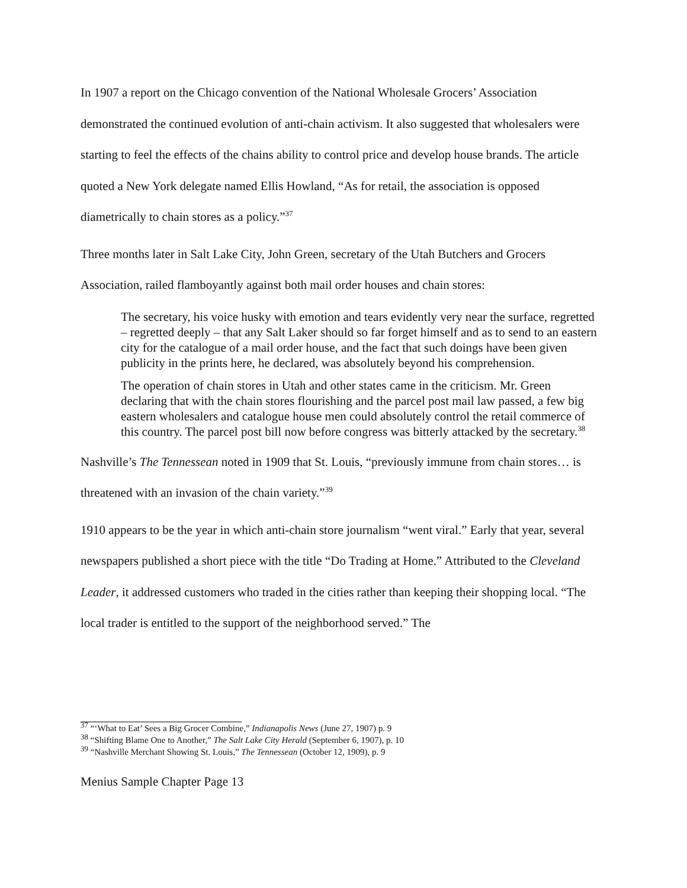In 1907 a report on the Chicago convention of the National Wholesale Grocers’ Association demonstrated the continued evolution of anti-chain activism. It also suggested that wholesalers were starting to feel the effects of the chains ability to control price and develop house brands. The article quoted a New York delegate named Ellis Howland, “As for retail, the association is opposed diametrically to chain stores as a policy.”<sup>37</sup>
Three months later in Salt Lake City, John Green, secretary of the Utah Butchers and Grocers Association, railed flamboyantly against both mail order houses and chain stores:
The secretary, his voice husky with emotion and tears evidently very near the surface, regretted – regretted deeply – that any Salt Laker should so far forget himself and as to send to an eastern city for the catalogue of a mail order house, and the fact that such doings have been given publicity in the prints here, he declared, was absolutely beyond his comprehension.
The operation of chain stores in Utah and other states came in the criticism. Mr. Green declaring that with the chain stores flourishing and the parcel post mail law passed, a few big eastern wholesalers and catalogue house men could absolutely control the retail commerce of this country. The parcel post bill now before congress was bitterly attacked by the secretary.<sup>38</sup>
Nashville’s The Tennessean noted in 1909 that St. Louis, “previously immune from chain stores… is threatened with an invasion of the chain variety.”<sup>39</sup>
1910 appears to be the year in which anti-chain store journalism “went viral.” Early that year, several newspapers published a short piece with the title “Do Trading at Home.” Attributed to the Cleveland Leader, it addressed customers who traded in the cities rather than keeping their shopping local. “The local trader is entitled to the support of the neighborhood served.” The
<sup>37</sup> “‘What to Eat’ Sees a Big Grocer Combine,” Indianapolis News (June 27, 1907) p. 9
<sup>38</sup> “Shifting Blame One to Another,” The Salt Lake City Herald (September 6, 1907), p. 10
<sup>39</sup> “Nashville Merchant Showing St. Louis,” The Tennessean (October 12, 1909), p. 9
Menius Sample Chapter Page 13